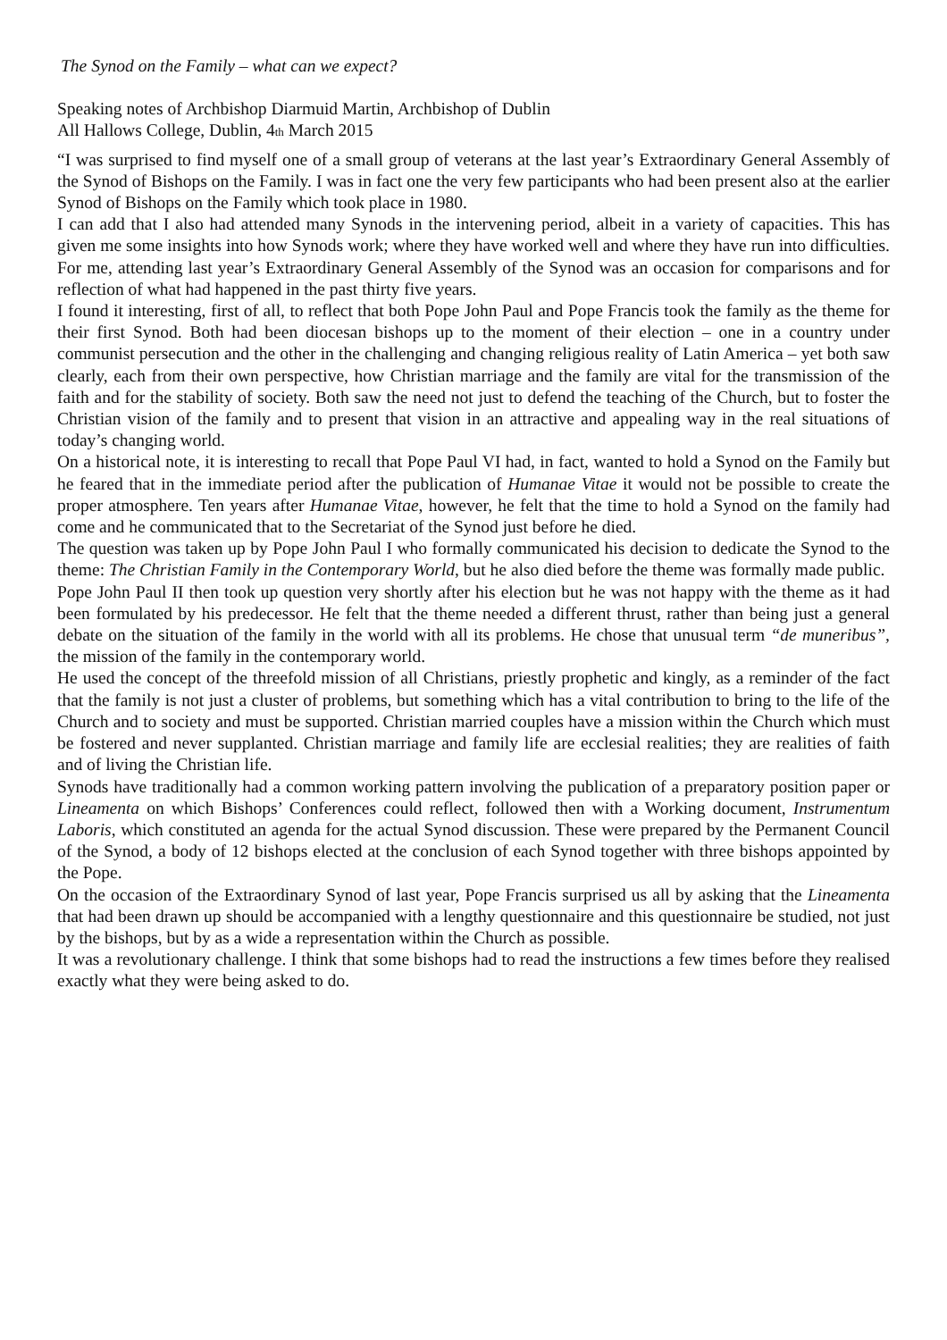The Synod on the Family – what can we expect?
Speaking notes of Archbishop Diarmuid Martin, Archbishop of Dublin
All Hallows College, Dublin, 4th March 2015
“I was surprised to find myself one of a small group of veterans at the last year’s Extraordinary General Assembly of the Synod of Bishops on the Family. I was in fact one the very few participants who had been present also at the earlier Synod of Bishops on the Family which took place in 1980.
I can add that I also had attended many Synods in the intervening period, albeit in a variety of capacities. This has given me some insights into how Synods work; where they have worked well and where they have run into difficulties. For me, attending last year’s Extraordinary General Assembly of the Synod was an occasion for comparisons and for reflection of what had happened in the past thirty five years.
I found it interesting, first of all, to reflect that both Pope John Paul and Pope Francis took the family as the theme for their first Synod. Both had been diocesan bishops up to the moment of their election – one in a country under communist persecution and the other in the challenging and changing religious reality of Latin America – yet both saw clearly, each from their own perspective, how Christian marriage and the family are vital for the transmission of the faith and for the stability of society. Both saw the need not just to defend the teaching of the Church, but to foster the Christian vision of the family and to present that vision in an attractive and appealing way in the real situations of today’s changing world.
On a historical note, it is interesting to recall that Pope Paul VI had, in fact, wanted to hold a Synod on the Family but he feared that in the immediate period after the publication of Humanae Vitae it would not be possible to create the proper atmosphere. Ten years after Humanae Vitae, however, he felt that the time to hold a Synod on the family had come and he communicated that to the Secretariat of the Synod just before he died.
The question was taken up by Pope John Paul I who formally communicated his decision to dedicate the Synod to the theme: The Christian Family in the Contemporary World, but he also died before the theme was formally made public.
Pope John Paul II then took up question very shortly after his election but he was not happy with the theme as it had been formulated by his predecessor. He felt that the theme needed a different thrust, rather than being just a general debate on the situation of the family in the world with all its problems. He chose that unusual term “de muneribus”, the mission of the family in the contemporary world.
He used the concept of the threefold mission of all Christians, priestly prophetic and kingly, as a reminder of the fact that the family is not just a cluster of problems, but something which has a vital contribution to bring to the life of the Church and to society and must be supported. Christian married couples have a mission within the Church which must be fostered and never supplanted. Christian marriage and family life are ecclesial realities; they are realities of faith and of living the Christian life.
Synods have traditionally had a common working pattern involving the publication of a preparatory position paper or Lineamenta on which Bishops’ Conferences could reflect, followed then with a Working document, Instrumentum Laboris, which constituted an agenda for the actual Synod discussion. These were prepared by the Permanent Council of the Synod, a body of 12 bishops elected at the conclusion of each Synod together with three bishops appointed by the Pope.
On the occasion of the Extraordinary Synod of last year, Pope Francis surprised us all by asking that the Lineamenta that had been drawn up should be accompanied with a lengthy questionnaire and this questionnaire be studied, not just by the bishops, but by as a wide a representation within the Church as possible.
It was a revolutionary challenge. I think that some bishops had to read the instructions a few times before they realised exactly what they were being asked to do.